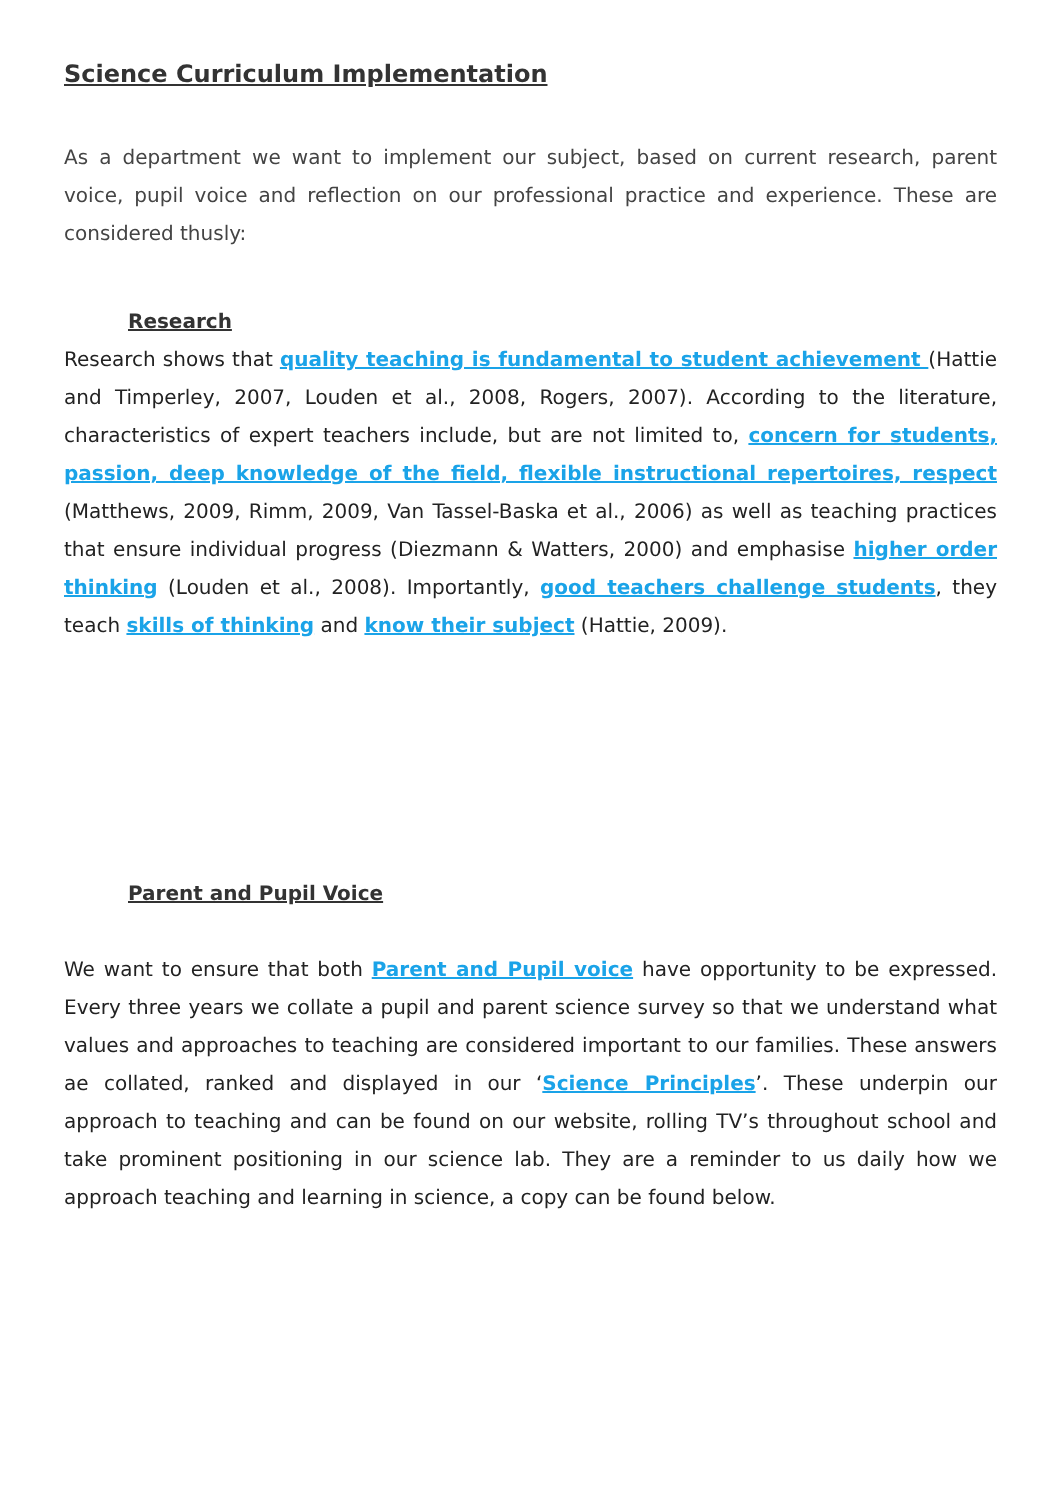Science Curriculum Implementation
As a department we want to implement our subject, based on current research, parent voice, pupil voice and reflection on our professional practice and experience. These are considered thusly:
Research
Research shows that quality teaching is fundamental to student achievement (Hattie and Timperley, 2007, Louden et al., 2008, Rogers, 2007). According to the literature, characteristics of expert teachers include, but are not limited to, concern for students, passion, deep knowledge of the field, flexible instructional repertoires, respect (Matthews, 2009, Rimm, 2009, Van Tassel-Baska et al., 2006) as well as teaching practices that ensure individual progress (Diezmann & Watters, 2000) and emphasise higher order thinking (Louden et al., 2008). Importantly, good teachers challenge students, they teach skills of thinking and know their subject (Hattie, 2009).
Parent and Pupil Voice
We want to ensure that both Parent and Pupil voice have opportunity to be expressed. Every three years we collate a pupil and parent science survey so that we understand what values and approaches to teaching are considered important to our families. These answers ae collated, ranked and displayed in our ‘Science Principles’. These underpin our approach to teaching and can be found on our website, rolling TV’s throughout school and take prominent positioning in our science lab. They are a reminder to us daily how we approach teaching and learning in science, a copy can be found below.